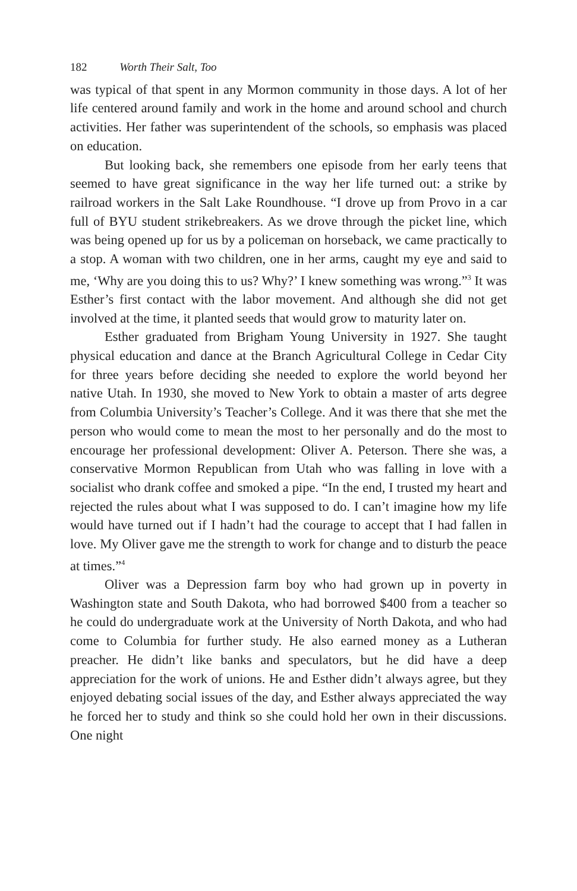182 Worth Their Salt, Too
was typical of that spent in any Mormon community in those days. A lot of her life centered around family and work in the home and around school and church activities. Her father was superintendent of the schools, so emphasis was placed on education.
But looking back, she remembers one episode from her early teens that seemed to have great significance in the way her life turned out: a strike by railroad workers in the Salt Lake Roundhouse. “I drove up from Provo in a car full of BYU student strikebreakers. As we drove through the picket line, which was being opened up for us by a police­man on horseback, we came practically to a stop. A woman with two children, one in her arms, caught my eye and said to me, ‘Why are you doing this to us? Why?’ I knew something was wrong.”<sup>3</sup> It was Esther’s first contact with the labor movement. And although she did not get involved at the time, it planted seeds that would grow to maturity later on.
Esther graduated from Brigham Young University in 1927. She taught physical education and dance at the Branch Agricultural College in Cedar City for three years before deciding she needed to explore the world beyond her native Utah. In 1930, she moved to New York to obtain a master of arts degree from Columbia University’s Teacher’s College. And it was there that she met the person who would come to mean the most to her personally and do the most to encourage her professional development: Oliver A. Peterson. There she was, a con­servative Mormon Republican from Utah who was falling in love with a socialist who drank coffee and smoked a pipe. “In the end, I trusted my heart and rejected the rules about what I was supposed to do. I can’t imagine how my life would have turned out if I hadn’t had the courage to accept that I had fallen in love. My Oliver gave me the strength to work for change and to disturb the peace at times.”<sup>4</sup>
Oliver was a Depression farm boy who had grown up in poverty in Washington state and South Dakota, who had borrowed $400 from a teacher so he could do undergraduate work at the University of North Dakota, and who had come to Columbia for further study. He also earned money as a Lutheran preacher. He didn’t like banks and specula­tors, but he did have a deep appreciation for the work of unions. He and Esther didn’t always agree, but they enjoyed debating social issues of the day, and Esther always appreciated the way he forced her to study and think so she could hold her own in their discussions. One night